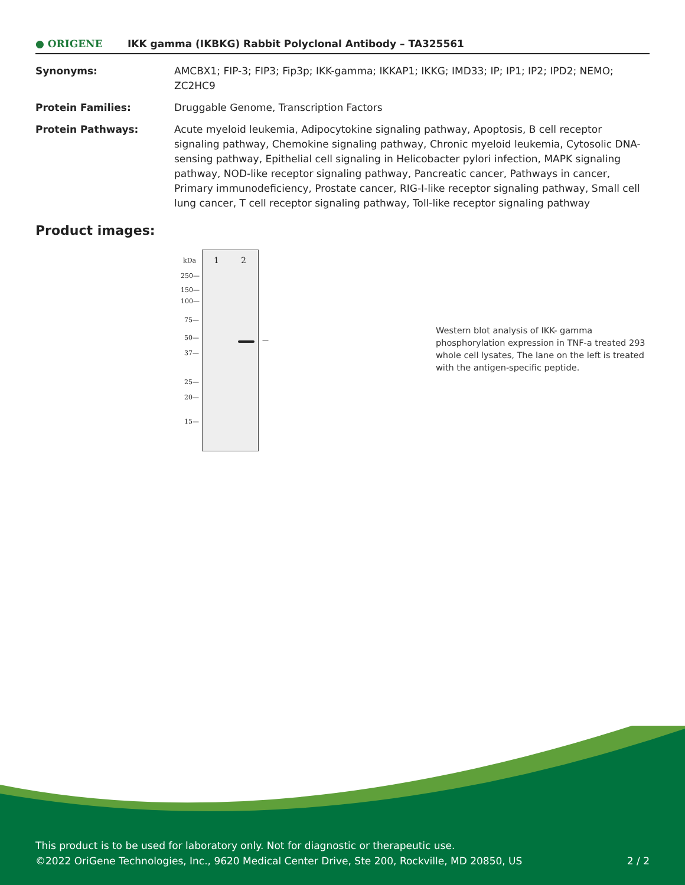● ORIGENE
IKK gamma (IKBKG) Rabbit Polyclonal Antibody – TA325561
| Synonyms: | AMCBX1; FIP-3; FIP3; Fip3p; IKK-gamma; IKKAP1; IKKG; IMD33; IP; IP1; IP2; IPD2; NEMO; ZC2HC9 |
| Protein Families: | Druggable Genome, Transcription Factors |
| Protein Pathways: | Acute myeloid leukemia, Adipocytokine signaling pathway, Apoptosis, B cell receptor signaling pathway, Chemokine signaling pathway, Chronic myeloid leukemia, Cytosolic DNA-sensing pathway, Epithelial cell signaling in Helicobacter pylori infection, MAPK signaling pathway, NOD-like receptor signaling pathway, Pancreatic cancer, Pathways in cancer, Primary immunodeficiency, Prostate cancer, RIG-I-like receptor signaling pathway, Small cell lung cancer, T cell receptor signaling pathway, Toll-like receptor signaling pathway |
Product images:
kDa 1 2
250—
150—
100—
75—
50—
37—
25—
20—
15—
—
Western blot analysis of IKK- gamma phosphorylation expression in TNF-a treated 293 whole cell lysates, The lane on the left is treated with the antigen-specific peptide.
This product is to be used for laboratory only. Not for diagnostic or therapeutic use.
©2022 OriGene Technologies, Inc., 9620 Medical Center Drive, Ste 200, Rockville, MD 20850, US 2 / 2